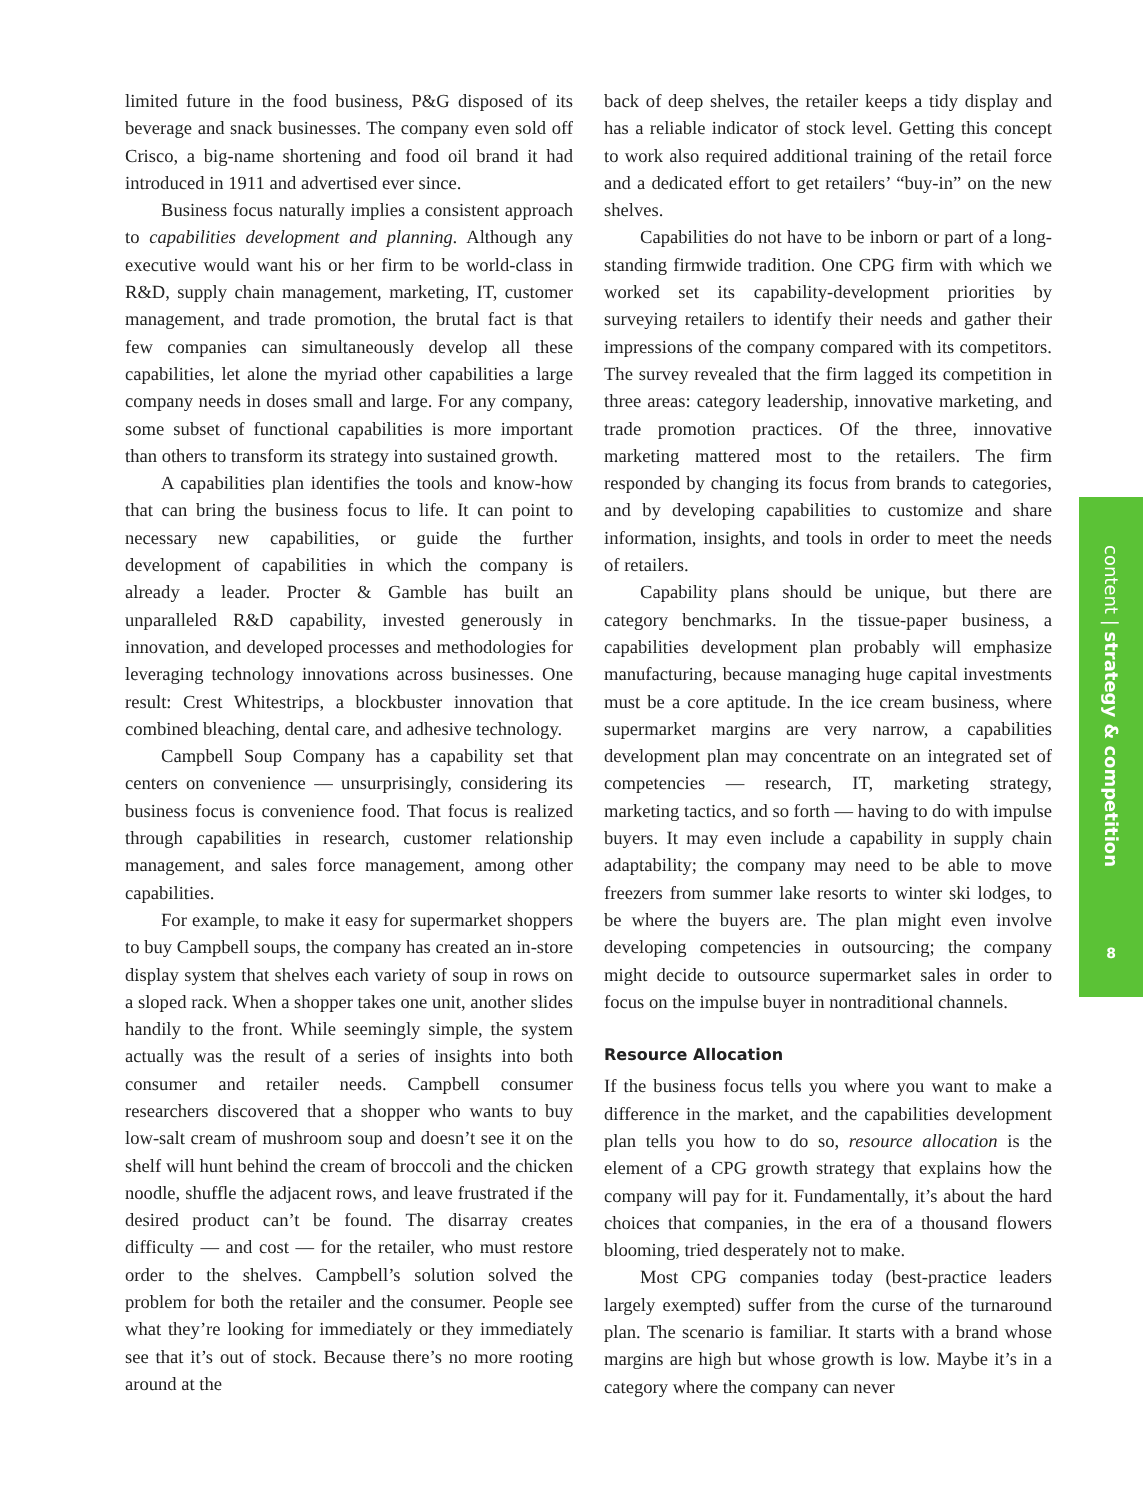limited future in the food business, P&G disposed of its beverage and snack businesses. The company even sold off Crisco, a big-name shortening and food oil brand it had introduced in 1911 and advertised ever since.
Business focus naturally implies a consistent approach to capabilities development and planning. Although any executive would want his or her firm to be world-class in R&D, supply chain management, marketing, IT, customer management, and trade promotion, the brutal fact is that few companies can simultaneously develop all these capabilities, let alone the myriad other capabilities a large company needs in doses small and large. For any company, some subset of functional capabilities is more important than others to transform its strategy into sustained growth.
A capabilities plan identifies the tools and know-how that can bring the business focus to life. It can point to necessary new capabilities, or guide the further development of capabilities in which the company is already a leader. Procter & Gamble has built an unparalleled R&D capability, invested generously in innovation, and developed processes and methodologies for leveraging technology innovations across businesses. One result: Crest Whitestrips, a blockbuster innovation that combined bleaching, dental care, and adhesive technology.
Campbell Soup Company has a capability set that centers on convenience — unsurprisingly, considering its business focus is convenience food. That focus is realized through capabilities in research, customer relationship management, and sales force management, among other capabilities.
For example, to make it easy for supermarket shoppers to buy Campbell soups, the company has created an in-store display system that shelves each variety of soup in rows on a sloped rack. When a shopper takes one unit, another slides handily to the front. While seemingly simple, the system actually was the result of a series of insights into both consumer and retailer needs. Campbell consumer researchers discovered that a shopper who wants to buy low-salt cream of mushroom soup and doesn’t see it on the shelf will hunt behind the cream of broccoli and the chicken noodle, shuffle the adjacent rows, and leave frustrated if the desired product can’t be found. The disarray creates difficulty — and cost — for the retailer, who must restore order to the shelves. Campbell’s solution solved the problem for both the retailer and the consumer. People see what they’re looking for immediately or they immediately see that it’s out of stock. Because there’s no more rooting around at the
back of deep shelves, the retailer keeps a tidy display and has a reliable indicator of stock level. Getting this concept to work also required additional training of the retail force and a dedicated effort to get retailers’ “buy-in” on the new shelves.
Capabilities do not have to be inborn or part of a long-standing firmwide tradition. One CPG firm with which we worked set its capability-development priorities by surveying retailers to identify their needs and gather their impressions of the company compared with its competitors. The survey revealed that the firm lagged its competition in three areas: category leadership, innovative marketing, and trade promotion practices. Of the three, innovative marketing mattered most to the retailers. The firm responded by changing its focus from brands to categories, and by developing capabilities to customize and share information, insights, and tools in order to meet the needs of retailers.
Capability plans should be unique, but there are category benchmarks. In the tissue-paper business, a capabilities development plan probably will emphasize manufacturing, because managing huge capital investments must be a core aptitude. In the ice cream business, where supermarket margins are very narrow, a capabilities development plan may concentrate on an integrated set of competencies — research, IT, marketing strategy, marketing tactics, and so forth — having to do with impulse buyers. It may even include a capability in supply chain adaptability; the company may need to be able to move freezers from summer lake resorts to winter ski lodges, to be where the buyers are. The plan might even involve developing competencies in outsourcing; the company might decide to outsource supermarket sales in order to focus on the impulse buyer in nontraditional channels.
Resource Allocation
If the business focus tells you where you want to make a difference in the market, and the capabilities development plan tells you how to do so, resource allocation is the element of a CPG growth strategy that explains how the company will pay for it. Fundamentally, it’s about the hard choices that companies, in the era of a thousand flowers blooming, tried desperately not to make.
Most CPG companies today (best-practice leaders largely exempted) suffer from the curse of the turnaround plan. The scenario is familiar. It starts with a brand whose margins are high but whose growth is low. Maybe it’s in a category where the company can never
content | strategy & competition
8